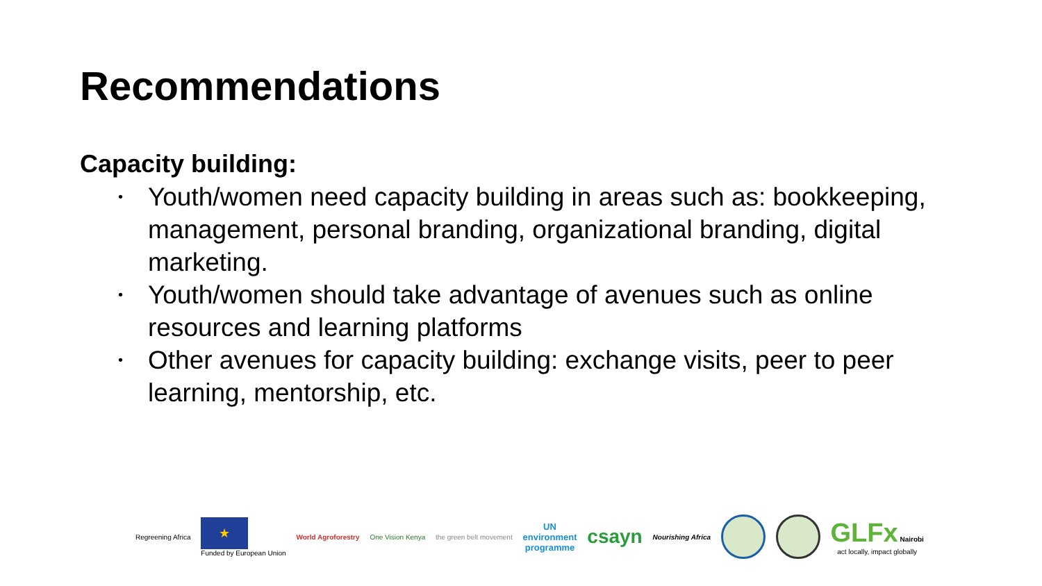Recommendations
Capacity building:
• Youth/women need capacity building in areas such as: bookkeeping, management, personal branding, organizational branding, digital marketing.
• Youth/women should take advantage of avenues such as online resources and learning platforms
• Other avenues for capacity building: exchange visits, peer to peer learning, mentorship, etc.
Regreening Africa
★
Funded by European Union
World Agroforestry One Vision Kenya the green belt movement
UN
environment
programme
csayn
Nourishing Africa
GLFx Nairobi
act locally, impact globally